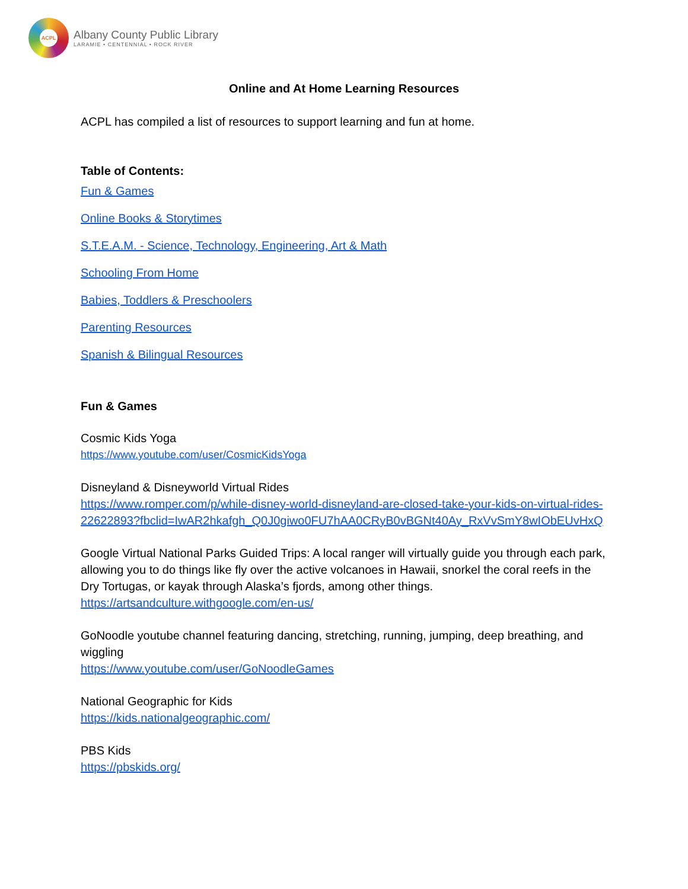ACPL
Albany County Public Library
LARAMIE • CENTENNIAL • ROCK RIVER
Online and At Home Learning Resources
ACPL has compiled a list of resources to support learning and fun at home.
Table of Contents:
Fun & Games
Online Books & Storytimes
S.T.E.A.M. - Science, Technology, Engineering, Art & Math
Schooling From Home
Babies, Toddlers & Preschoolers
Parenting Resources
Spanish & Bilingual Resources
Fun & Games
Cosmic Kids Yoga
https://www.youtube.com/user/CosmicKidsYoga
Disneyland & Disneyworld Virtual Rides
https://www.romper.com/p/while-disney-world-disneyland-are-closed-take-your-kids-on-virtual-rides-22622893?fbclid=IwAR2hkafgh_Q0J0giwo0FU7hAA0CRyB0vBGNt40Ay_RxVvSmY8wIObEUvHxQ
Google Virtual National Parks Guided Trips: A local ranger will virtually guide you through each park, allowing you to do things like fly over the active volcanoes in Hawaii, snorkel the coral reefs in the Dry Tortugas, or kayak through Alaska’s fjords, among other things.
https://artsandculture.withgoogle.com/en-us/
GoNoodle youtube channel featuring dancing, stretching, running, jumping, deep breathing, and wiggling
https://www.youtube.com/user/GoNoodleGames
National Geographic for Kids
https://kids.nationalgeographic.com/
PBS Kids
https://pbskids.org/